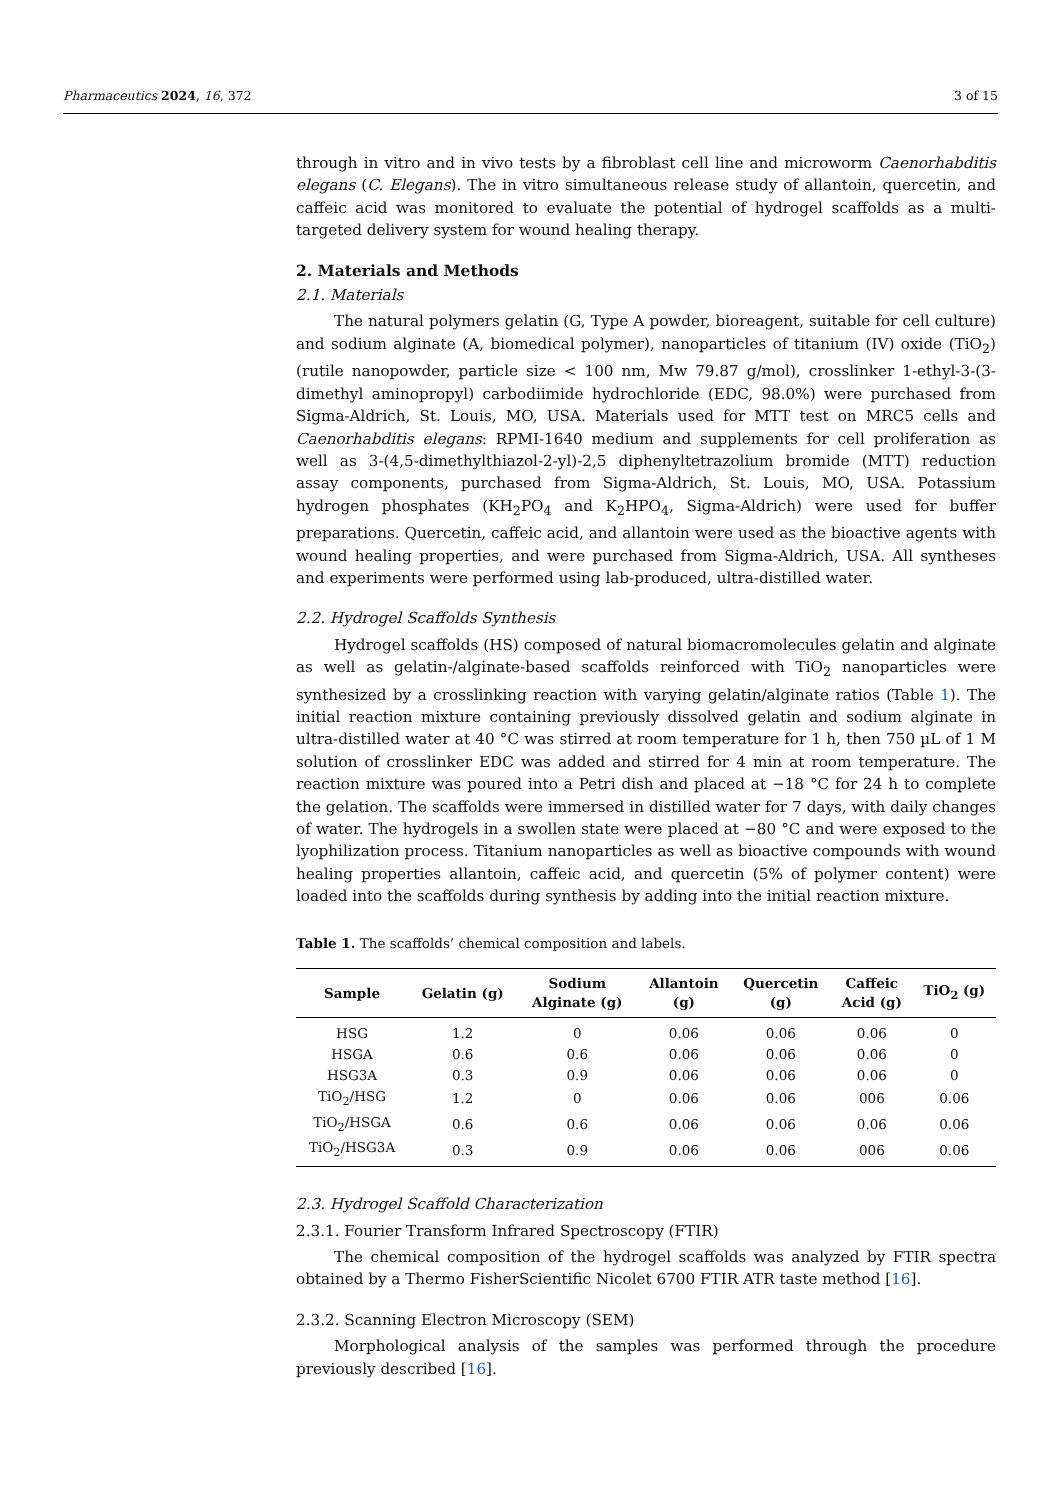Pharmaceutics 2024, 16, 372 3 of 15
through in vitro and in vivo tests by a fibroblast cell line and microworm Caenorhabditis elegans (C. Elegans). The in vitro simultaneous release study of allantoin, quercetin, and caffeic acid was monitored to evaluate the potential of hydrogel scaffolds as a multi-targeted delivery system for wound healing therapy.
2. Materials and Methods
2.1. Materials
The natural polymers gelatin (G, Type A powder, bioreagent, suitable for cell culture) and sodium alginate (A, biomedical polymer), nanoparticles of titanium (IV) oxide (TiO<sub>2</sub>) (rutile nanopowder, particle size < 100 nm, Mw 79.87 g/mol), crosslinker 1-ethyl-3-(3-dimethyl aminopropyl) carbodiimide hydrochloride (EDC, 98.0%) were purchased from Sigma-Aldrich, St. Louis, MO, USA. Materials used for MTT test on MRC5 cells and Caenorhabditis elegans: RPMI-1640 medium and supplements for cell proliferation as well as 3-(4,5-dimethylthiazol-2-yl)-2,5 diphenyltetrazolium bromide (MTT) reduction assay components, purchased from Sigma-Aldrich, St. Louis, MO, USA. Potassium hydrogen phosphates (KH<sub>2</sub>PO<sub>4</sub> and K<sub>2</sub>HPO<sub>4</sub>, Sigma-Aldrich) were used for buffer preparations. Quercetin, caffeic acid, and allantoin were used as the bioactive agents with wound healing properties, and were purchased from Sigma-Aldrich, USA. All syntheses and experiments were performed using lab-produced, ultra-distilled water.
2.2. Hydrogel Scaffolds Synthesis
Hydrogel scaffolds (HS) composed of natural biomacromolecules gelatin and alginate as well as gelatin-/alginate-based scaffolds reinforced with TiO<sub>2</sub> nanoparticles were synthesized by a crosslinking reaction with varying gelatin/alginate ratios (Table 1). The initial reaction mixture containing previously dissolved gelatin and sodium alginate in ultra-distilled water at 40 °C was stirred at room temperature for 1 h, then 750 µL of 1 M solution of crosslinker EDC was added and stirred for 4 min at room temperature. The reaction mixture was poured into a Petri dish and placed at −18 °C for 24 h to complete the gelation. The scaffolds were immersed in distilled water for 7 days, with daily changes of water. The hydrogels in a swollen state were placed at −80 °C and were exposed to the lyophilization process. Titanium nanoparticles as well as bioactive compounds with wound healing properties allantoin, caffeic acid, and quercetin (5% of polymer content) were loaded into the scaffolds during synthesis by adding into the initial reaction mixture.
Table 1. The scaffolds’ chemical composition and labels.
| Sample | Gelatin (g) | Sodium Alginate (g) | Allantoin (g) | Quercetin (g) | Caffeic Acid (g) | TiO<sub>2</sub> (g) |
| --- | --- | --- | --- | --- | --- | --- |
| HSG | 1.2 | 0 | 0.06 | 0.06 | 0.06 | 0 |
| HSGA | 0.6 | 0.6 | 0.06 | 0.06 | 0.06 | 0 |
| HSG3A | 0.3 | 0.9 | 0.06 | 0.06 | 0.06 | 0 |
| TiO<sub>2</sub>/HSG | 1.2 | 0 | 0.06 | 0.06 | 006 | 0.06 |
| TiO<sub>2</sub>/HSGA | 0.6 | 0.6 | 0.06 | 0.06 | 0.06 | 0.06 |
| TiO<sub>2</sub>/HSG3A | 0.3 | 0.9 | 0.06 | 0.06 | 006 | 0.06 |
2.3. Hydrogel Scaffold Characterization
2.3.1. Fourier Transform Infrared Spectroscopy (FTIR)
The chemical composition of the hydrogel scaffolds was analyzed by FTIR spectra obtained by a Thermo FisherScientific Nicolet 6700 FTIR ATR taste method [16].
2.3.2. Scanning Electron Microscopy (SEM)
Morphological analysis of the samples was performed through the procedure previously described [16].